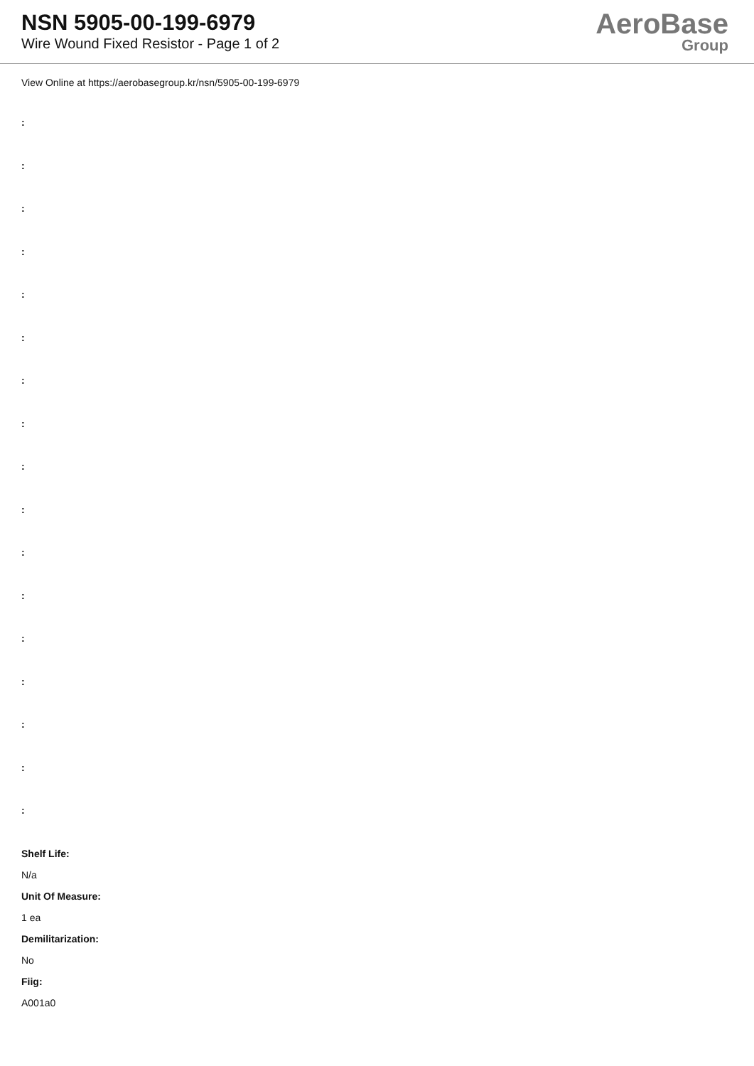NSN 5905-00-199-6979
Wire Wound Fixed Resistor - Page 1 of 2
AeroBase
Group
View Online at https://aerobasegroup.kr/nsn/5905-00-199-6979
:
:
:
:
:
:
:
:
:
:
:
:
:
:
:
:
:
Shelf Life:
N/a
Unit Of Measure:
1 ea
Demilitarization:
No
Fiig:
A001a0